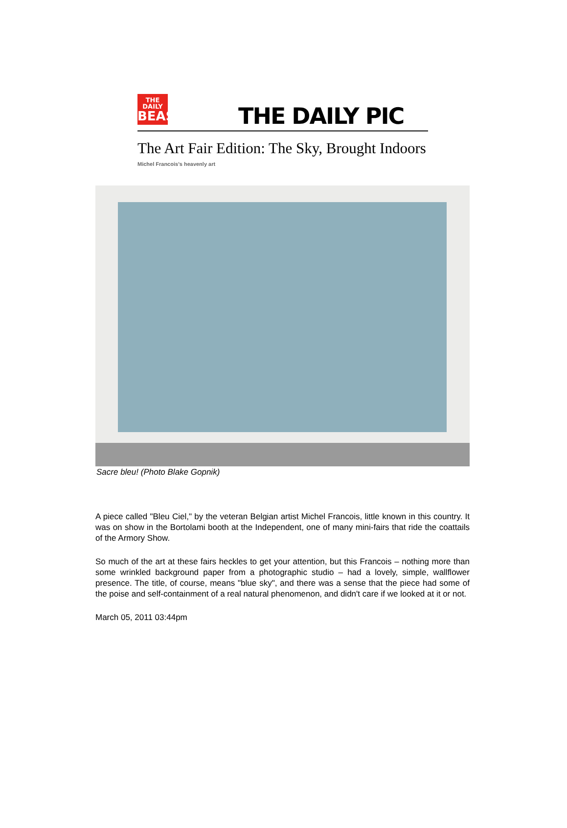THE DAILY
BEAST
THE DAILY PIC
The Art Fair Edition: The Sky, Brought Indoors
Michel Francois's heavenly art
Sacre bleu! (Photo Blake Gopnik)
A piece called "Bleu Ciel," by the veteran Belgian artist Michel Francois, little known in this country. It was on show in the Bortolami booth at the Independent, one of many mini-fairs that ride the coattails of the Armory Show.
So much of the art at these fairs heckles to get your attention, but this Francois – nothing more than some wrinkled background paper from a photographic studio – had a lovely, simple, wallflower presence. The title, of course, means "blue sky", and there was a sense that the piece had some of the poise and self-containment of a real natural phenomenon, and didn't care if we looked at it or not.
March 05, 2011 03:44pm